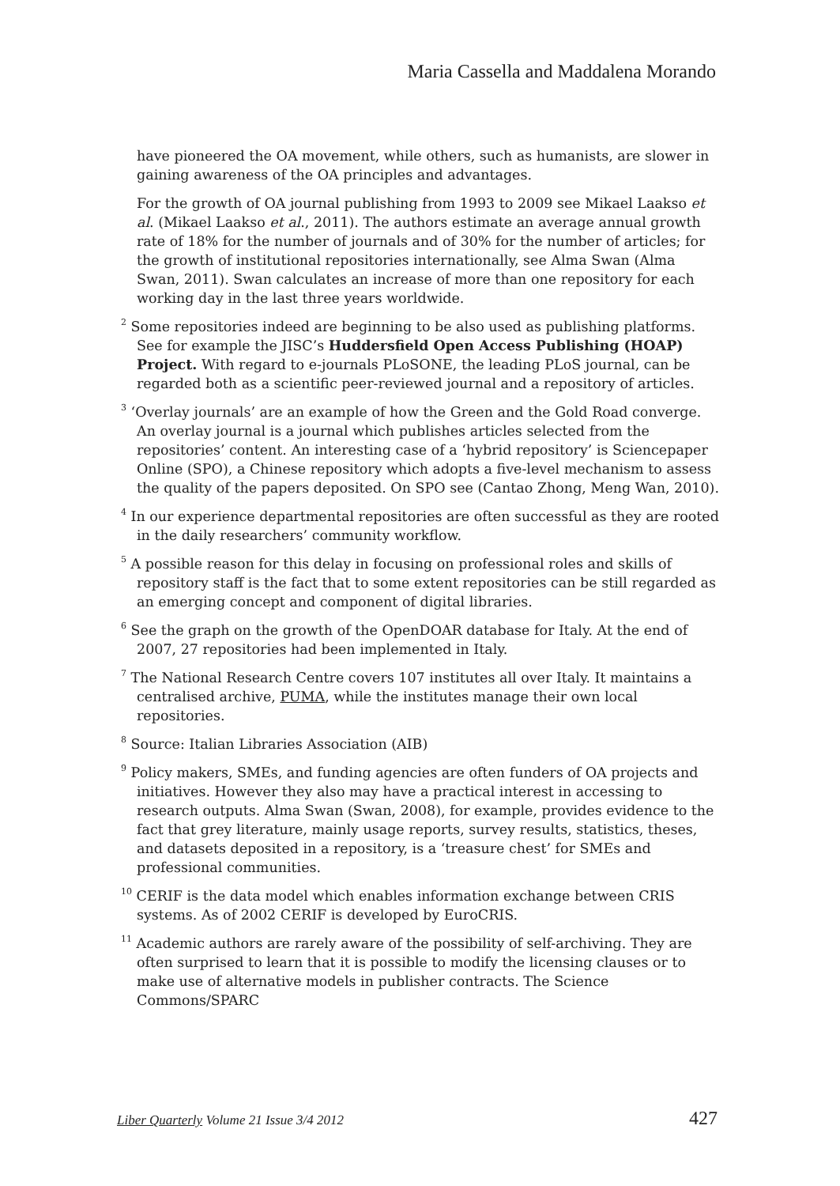Maria Cassella and Maddalena Morando
have pioneered the OA movement, while others, such as humanists, are slower in gaining awareness of the OA principles and advantages.
For the growth of OA journal publishing from 1993 to 2009 see Mikael Laakso et al. (Mikael Laakso et al., 2011). The authors estimate an average annual growth rate of 18% for the number of journals and of 30% for the number of articles; for the growth of institutional repositories internationally, see Alma Swan (Alma Swan, 2011). Swan calculates an increase of more than one repository for each working day in the last three years worldwide.
<sup>2</sup> Some repositories indeed are beginning to be also used as publishing platforms. See for example the JISC’s Huddersfield Open Access Publishing (HOAP) Project. With regard to e-journals PLoSONE, the leading PLoS journal, can be regarded both as a scientific peer-reviewed journal and a repository of articles.
<sup>3</sup> ‘Overlay journals’ are an example of how the Green and the Gold Road converge. An overlay journal is a journal which publishes articles selected from the repositories’ content. An interesting case of a ‘hybrid repository’ is Sciencepaper Online (SPO), a Chinese repository which adopts a five-level mechanism to assess the quality of the papers deposited. On SPO see (Cantao Zhong, Meng Wan, 2010).
<sup>4</sup> In our experience departmental repositories are often successful as they are rooted in the daily researchers’ community workflow.
<sup>5</sup> A possible reason for this delay in focusing on professional roles and skills of repository staff is the fact that to some extent repositories can be still regarded as an emerging concept and component of digital libraries.
<sup>6</sup> See the graph on the growth of the OpenDOAR database for Italy. At the end of 2007, 27 repositories had been implemented in Italy.
<sup>7</sup> The National Research Centre covers 107 institutes all over Italy. It maintains a centralised archive, PUMA, while the institutes manage their own local repositories.
<sup>8</sup> Source: Italian Libraries Association (AIB)
<sup>9</sup> Policy makers, SMEs, and funding agencies are often funders of OA projects and initiatives. However they also may have a practical interest in accessing to research outputs. Alma Swan (Swan, 2008), for example, provides evidence to the fact that grey literature, mainly usage reports, survey results, statistics, theses, and datasets deposited in a repository, is a ‘treasure chest’ for SMEs and professional communities.
<sup>10</sup> CERIF is the data model which enables information exchange between CRIS systems. As of 2002 CERIF is developed by EuroCRIS.
<sup>11</sup> Academic authors are rarely aware of the possibility of self-archiving. They are often surprised to learn that it is possible to modify the licensing clauses or to make use of alternative models in publisher contracts. The Science Commons/SPARC
Liber Quarterly Volume 21 Issue 3/4 2012 427